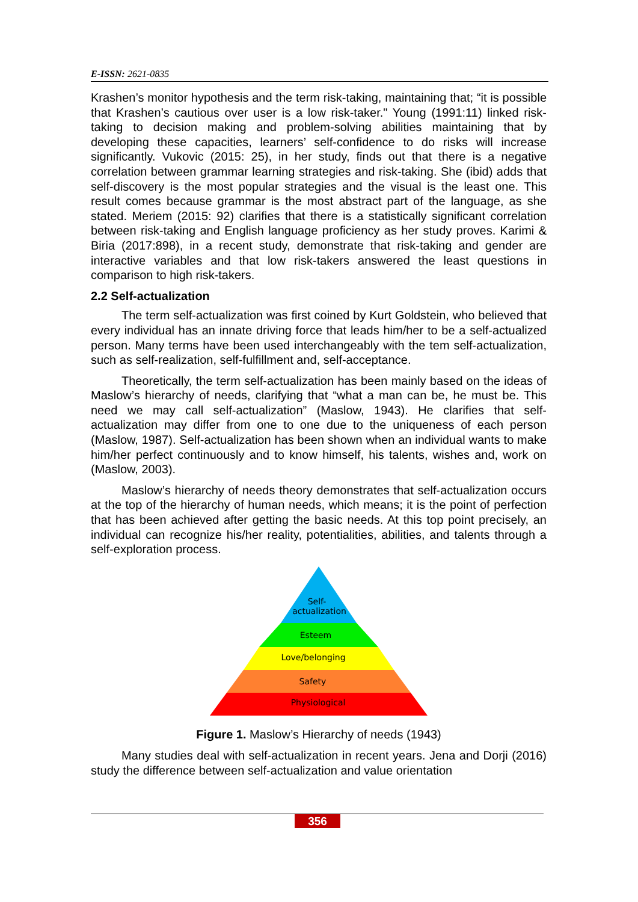E-ISSN: 2621-0835
Krashen’s monitor hypothesis and the term risk-taking, maintaining that; “it is possible that Krashen’s cautious over user is a low risk-taker." Young (1991:11) linked risk-taking to decision making and problem-solving abilities maintaining that by developing these capacities, learners’ self-confidence to do risks will increase significantly. Vukovic (2015: 25), in her study, finds out that there is a negative correlation between grammar learning strategies and risk-taking. She (ibid) adds that self-discovery is the most popular strategies and the visual is the least one. This result comes because grammar is the most abstract part of the language, as she stated. Meriem (2015: 92) clarifies that there is a statistically significant correlation between risk-taking and English language proficiency as her study proves. Karimi & Biria (2017:898), in a recent study, demonstrate that risk-taking and gender are interactive variables and that low risk-takers answered the least questions in comparison to high risk-takers.
2.2 Self-actualization
The term self-actualization was first coined by Kurt Goldstein, who believed that every individual has an innate driving force that leads him/her to be a self-actualized person. Many terms have been used interchangeably with the tem self-actualization, such as self-realization, self-fulfillment and, self-acceptance.
Theoretically, the term self-actualization has been mainly based on the ideas of Maslow’s hierarchy of needs, clarifying that “what a man can be, he must be. This need we may call self-actualization” (Maslow, 1943). He clarifies that self-actualization may differ from one to one due to the uniqueness of each person (Maslow, 1987). Self-actualization has been shown when an individual wants to make him/her perfect continuously and to know himself, his talents, wishes and, work on (Maslow, 2003).
Maslow’s hierarchy of needs theory demonstrates that self-actualization occurs at the top of the hierarchy of human needs, which means; it is the point of perfection that has been achieved after getting the basic needs. At this top point precisely, an individual can recognize his/her reality, potentialities, abilities, and talents through a self-exploration process.
Self-
actualization
Esteem
Love/belonging
Safety
Physiological
Figure 1. Maslow’s Hierarchy of needs (1943)
Many studies deal with self-actualization in recent years. Jena and Dorji (2016) study the difference between self-actualization and value orientation
356